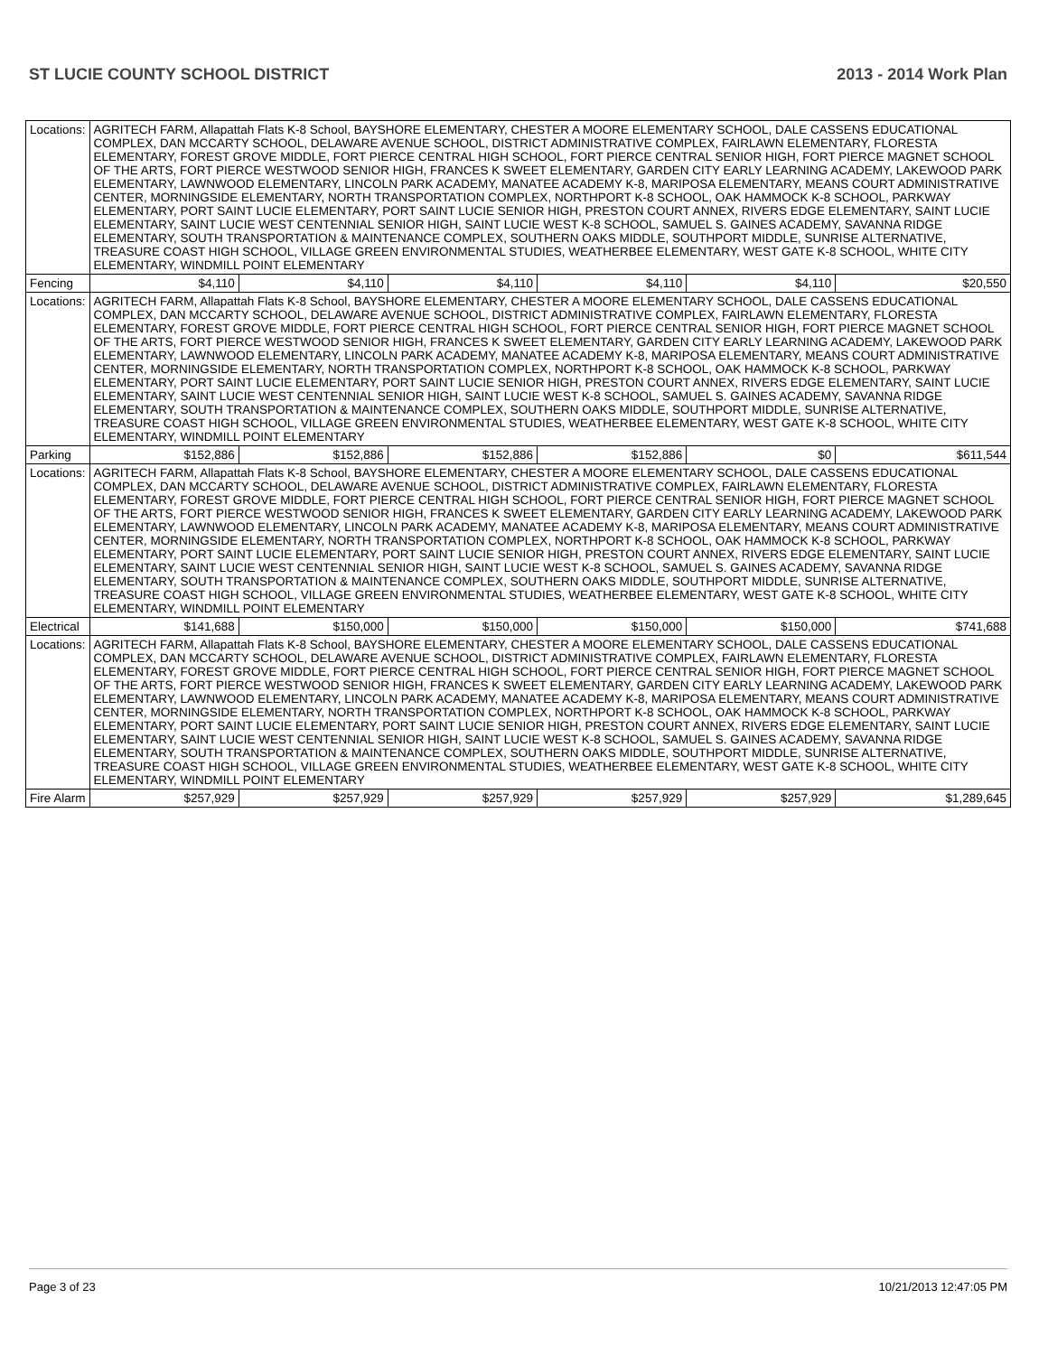ST LUCIE COUNTY SCHOOL DISTRICT 2013 - 2014 Work Plan
| Locations: | AGRITECH FARM, Allapattah Flats K-8 School, BAYSHORE ELEMENTARY, CHESTER A MOORE ELEMENTARY SCHOOL, DALE CASSENS EDUCATIONAL COMPLEX, DAN MCCARTY SCHOOL, DELAWARE AVENUE SCHOOL, DISTRICT ADMINISTRATIVE COMPLEX, FAIRLAWN ELEMENTARY, FLORESTA ELEMENTARY, FOREST GROVE MIDDLE, FORT PIERCE CENTRAL HIGH SCHOOL, FORT PIERCE CENTRAL SENIOR HIGH, FORT PIERCE MAGNET SCHOOL OF THE ARTS, FORT PIERCE WESTWOOD SENIOR HIGH, FRANCES K SWEET ELEMENTARY, GARDEN CITY EARLY LEARNING ACADEMY, LAKEWOOD PARK ELEMENTARY, LAWNWOOD ELEMENTARY, LINCOLN PARK ACADEMY, MANATEE ACADEMY K-8, MARIPOSA ELEMENTARY, MEANS COURT ADMINISTRATIVE CENTER, MORNINGSIDE ELEMENTARY, NORTH TRANSPORTATION COMPLEX, NORTHPORT K-8 SCHOOL, OAK HAMMOCK K-8 SCHOOL, PARKWAY ELEMENTARY, PORT SAINT LUCIE ELEMENTARY, PORT SAINT LUCIE SENIOR HIGH, PRESTON COURT ANNEX, RIVERS EDGE ELEMENTARY, SAINT LUCIE ELEMENTARY, SAINT LUCIE WEST CENTENNIAL SENIOR HIGH, SAINT LUCIE WEST K-8 SCHOOL, SAMUEL S. GAINES ACADEMY, SAVANNA RIDGE ELEMENTARY, SOUTH TRANSPORTATION & MAINTENANCE COMPLEX, SOUTHERN OAKS MIDDLE, SOUTHPORT MIDDLE, SUNRISE ALTERNATIVE, TREASURE COAST HIGH SCHOOL, VILLAGE GREEN ENVIRONMENTAL STUDIES, WEATHERBEE ELEMENTARY, WEST GATE K-8 SCHOOL, WHITE CITY ELEMENTARY, WINDMILL POINT ELEMENTARY | | | | | | |
| Fencing | | $4,110 | $4,110 | $4,110 | $4,110 | $4,110 | $20,550 |
| Locations: | AGRITECH FARM, Allapattah Flats K-8 School, BAYSHORE ELEMENTARY, CHESTER A MOORE ELEMENTARY SCHOOL, DALE CASSENS EDUCATIONAL COMPLEX, DAN MCCARTY SCHOOL, DELAWARE AVENUE SCHOOL, DISTRICT ADMINISTRATIVE COMPLEX, FAIRLAWN ELEMENTARY, FLORESTA ELEMENTARY, FOREST GROVE MIDDLE, FORT PIERCE CENTRAL HIGH SCHOOL, FORT PIERCE CENTRAL SENIOR HIGH, FORT PIERCE MAGNET SCHOOL OF THE ARTS, FORT PIERCE WESTWOOD SENIOR HIGH, FRANCES K SWEET ELEMENTARY, GARDEN CITY EARLY LEARNING ACADEMY, LAKEWOOD PARK ELEMENTARY, LAWNWOOD ELEMENTARY, LINCOLN PARK ACADEMY, MANATEE ACADEMY K-8, MARIPOSA ELEMENTARY, MEANS COURT ADMINISTRATIVE CENTER, MORNINGSIDE ELEMENTARY, NORTH TRANSPORTATION COMPLEX, NORTHPORT K-8 SCHOOL, OAK HAMMOCK K-8 SCHOOL, PARKWAY ELEMENTARY, PORT SAINT LUCIE ELEMENTARY, PORT SAINT LUCIE SENIOR HIGH, PRESTON COURT ANNEX, RIVERS EDGE ELEMENTARY, SAINT LUCIE ELEMENTARY, SAINT LUCIE WEST CENTENNIAL SENIOR HIGH, SAINT LUCIE WEST K-8 SCHOOL, SAMUEL S. GAINES ACADEMY, SAVANNA RIDGE ELEMENTARY, SOUTH TRANSPORTATION & MAINTENANCE COMPLEX, SOUTHERN OAKS MIDDLE, SOUTHPORT MIDDLE, SUNRISE ALTERNATIVE, TREASURE COAST HIGH SCHOOL, VILLAGE GREEN ENVIRONMENTAL STUDIES, WEATHERBEE ELEMENTARY, WEST GATE K-8 SCHOOL, WHITE CITY ELEMENTARY, WINDMILL POINT ELEMENTARY | | | | | | |
| Parking | | $152,886 | $152,886 | $152,886 | $152,886 | $0 | $611,544 |
| Locations: | AGRITECH FARM, Allapattah Flats K-8 School, BAYSHORE ELEMENTARY, CHESTER A MOORE ELEMENTARY SCHOOL, DALE CASSENS EDUCATIONAL COMPLEX, DAN MCCARTY SCHOOL, DELAWARE AVENUE SCHOOL, DISTRICT ADMINISTRATIVE COMPLEX, FAIRLAWN ELEMENTARY, FLORESTA ELEMENTARY, FOREST GROVE MIDDLE, FORT PIERCE CENTRAL HIGH SCHOOL, FORT PIERCE CENTRAL SENIOR HIGH, FORT PIERCE MAGNET SCHOOL OF THE ARTS, FORT PIERCE WESTWOOD SENIOR HIGH, FRANCES K SWEET ELEMENTARY, GARDEN CITY EARLY LEARNING ACADEMY, LAKEWOOD PARK ELEMENTARY, LAWNWOOD ELEMENTARY, LINCOLN PARK ACADEMY, MANATEE ACADEMY K-8, MARIPOSA ELEMENTARY, MEANS COURT ADMINISTRATIVE CENTER, MORNINGSIDE ELEMENTARY, NORTH TRANSPORTATION COMPLEX, NORTHPORT K-8 SCHOOL, OAK HAMMOCK K-8 SCHOOL, PARKWAY ELEMENTARY, PORT SAINT LUCIE ELEMENTARY, PORT SAINT LUCIE SENIOR HIGH, PRESTON COURT ANNEX, RIVERS EDGE ELEMENTARY, SAINT LUCIE ELEMENTARY, SAINT LUCIE WEST CENTENNIAL SENIOR HIGH, SAINT LUCIE WEST K-8 SCHOOL, SAMUEL S. GAINES ACADEMY, SAVANNA RIDGE ELEMENTARY, SOUTH TRANSPORTATION & MAINTENANCE COMPLEX, SOUTHERN OAKS MIDDLE, SOUTHPORT MIDDLE, SUNRISE ALTERNATIVE, TREASURE COAST HIGH SCHOOL, VILLAGE GREEN ENVIRONMENTAL STUDIES, WEATHERBEE ELEMENTARY, WEST GATE K-8 SCHOOL, WHITE CITY ELEMENTARY, WINDMILL POINT ELEMENTARY | | | | | | |
| Electrical | | $141,688 | $150,000 | $150,000 | $150,000 | $150,000 | $741,688 |
| Locations: | AGRITECH FARM, Allapattah Flats K-8 School, BAYSHORE ELEMENTARY, CHESTER A MOORE ELEMENTARY SCHOOL, DALE CASSENS EDUCATIONAL COMPLEX, DAN MCCARTY SCHOOL, DELAWARE AVENUE SCHOOL, DISTRICT ADMINISTRATIVE COMPLEX, FAIRLAWN ELEMENTARY, FLORESTA ELEMENTARY, FOREST GROVE MIDDLE, FORT PIERCE CENTRAL HIGH SCHOOL, FORT PIERCE CENTRAL SENIOR HIGH, FORT PIERCE MAGNET SCHOOL OF THE ARTS, FORT PIERCE WESTWOOD SENIOR HIGH, FRANCES K SWEET ELEMENTARY, GARDEN CITY EARLY LEARNING ACADEMY, LAKEWOOD PARK ELEMENTARY, LAWNWOOD ELEMENTARY, LINCOLN PARK ACADEMY, MANATEE ACADEMY K-8, MARIPOSA ELEMENTARY, MEANS COURT ADMINISTRATIVE CENTER, MORNINGSIDE ELEMENTARY, NORTH TRANSPORTATION COMPLEX, NORTHPORT K-8 SCHOOL, OAK HAMMOCK K-8 SCHOOL, PARKWAY ELEMENTARY, PORT SAINT LUCIE ELEMENTARY, PORT SAINT LUCIE SENIOR HIGH, PRESTON COURT ANNEX, RIVERS EDGE ELEMENTARY, SAINT LUCIE ELEMENTARY, SAINT LUCIE WEST CENTENNIAL SENIOR HIGH, SAINT LUCIE WEST K-8 SCHOOL, SAMUEL S. GAINES ACADEMY, SAVANNA RIDGE ELEMENTARY, SOUTH TRANSPORTATION & MAINTENANCE COMPLEX, SOUTHERN OAKS MIDDLE, SOUTHPORT MIDDLE, SUNRISE ALTERNATIVE, TREASURE COAST HIGH SCHOOL, VILLAGE GREEN ENVIRONMENTAL STUDIES, WEATHERBEE ELEMENTARY, WEST GATE K-8 SCHOOL, WHITE CITY ELEMENTARY, WINDMILL POINT ELEMENTARY | | | | | | |
| Fire Alarm | | $257,929 | $257,929 | $257,929 | $257,929 | $257,929 | $1,289,645 |
Page 3 of 23 10/21/2013 12:47:05 PM